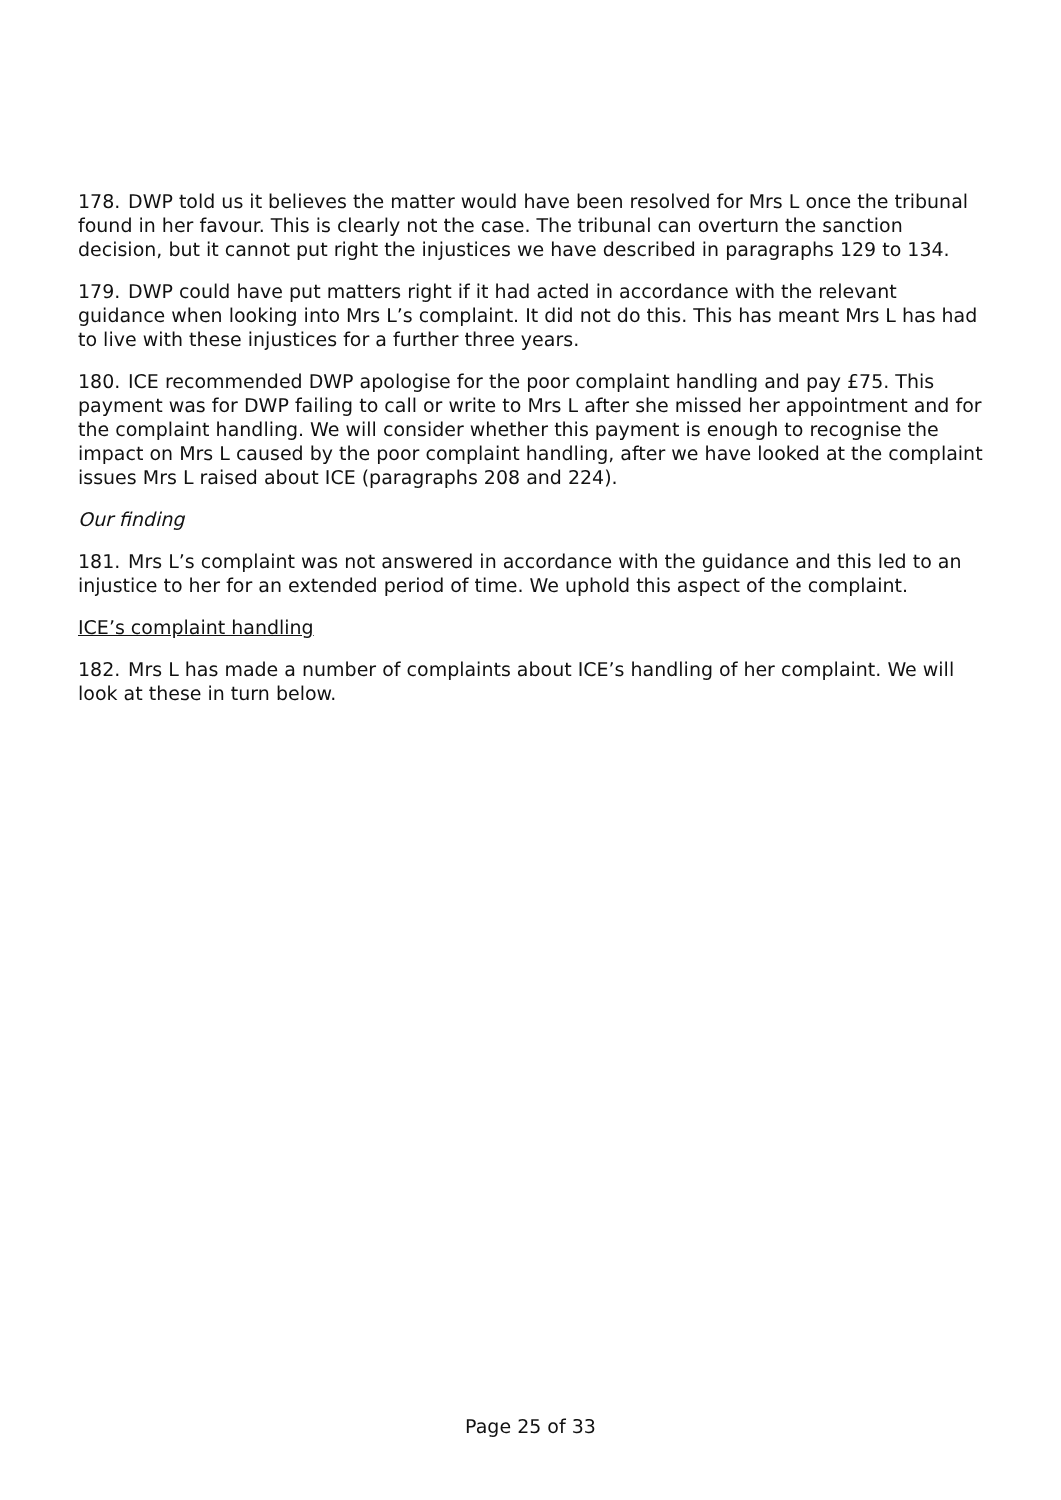178. DWP told us it believes the matter would have been resolved for Mrs L once the tribunal found in her favour. This is clearly not the case. The tribunal can overturn the sanction decision, but it cannot put right the injustices we have described in paragraphs 129 to 134.
179. DWP could have put matters right if it had acted in accordance with the relevant guidance when looking into Mrs L’s complaint. It did not do this. This has meant Mrs L has had to live with these injustices for a further three years.
180. ICE recommended DWP apologise for the poor complaint handling and pay £75. This payment was for DWP failing to call or write to Mrs L after she missed her appointment and for the complaint handling. We will consider whether this payment is enough to recognise the impact on Mrs L caused by the poor complaint handling, after we have looked at the complaint issues Mrs L raised about ICE (paragraphs 208 and 224).
Our finding
181. Mrs L’s complaint was not answered in accordance with the guidance and this led to an injustice to her for an extended period of time. We uphold this aspect of the complaint.
ICE’s complaint handling
182. Mrs L has made a number of complaints about ICE’s handling of her complaint. We will look at these in turn below.
Page 25 of 33